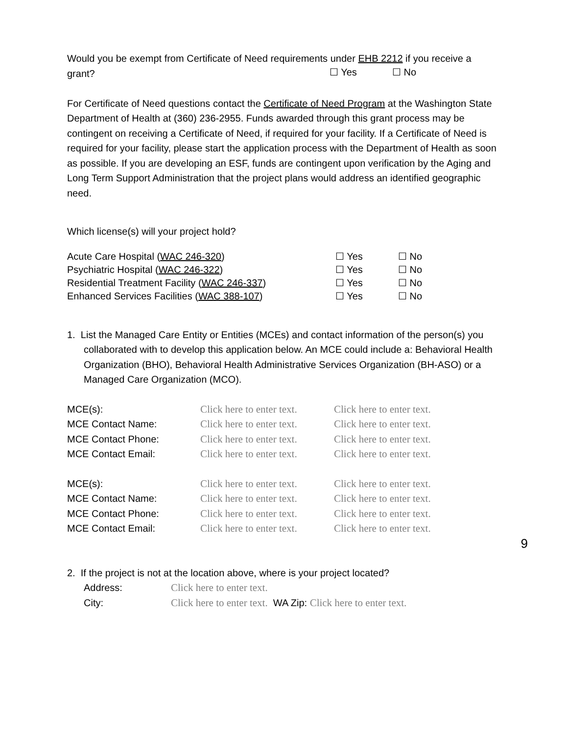Would you be exempt from Certificate of Need requirements under EHB 2212 if you receive a
| grant? | ☐ Yes | ☐ No |
For Certificate of Need questions contact the Certificate of Need Program at the Washington State Department of Health at (360) 236-2955. Funds awarded through this grant process may be contingent on receiving a Certificate of Need, if required for your facility. If a Certificate of Need is required for your facility, please start the application process with the Department of Health as soon as possible. If you are developing an ESF, funds are contingent upon verification by the Aging and Long Term Support Administration that the project plans would address an identified geographic need.
Which license(s) will your project hold?
| Acute Care Hospital ( WAC 246-320 ) | ☐ Yes | ☐ No |
| Psychiatric Hospital ( WAC 246-322 ) | ☐ Yes | ☐ No |
| Residential Treatment Facility ( WAC 246-337 ) | ☐ Yes | ☐ No |
| Enhanced Services Facilities ( WAC 388-107 ) | ☐ Yes | ☐ No |
1. List the Managed Care Entity or Entities (MCEs) and contact information of the person(s) you collaborated with to develop this application below. An MCE could include a: Behavioral Health Organization (BHO), Behavioral Health Administrative Services Organization (BH-ASO) or a Managed Care Organization (MCO).
| MCE(s): | Click here to enter text. | Click here to enter text. |
| MCE Contact Name: | Click here to enter text. | Click here to enter text. |
| MCE Contact Phone: | Click here to enter text. | Click here to enter text. |
| MCE Contact Email: | Click here to enter text. | Click here to enter text. |
| MCE(s): | Click here to enter text. | Click here to enter text. |
| MCE Contact Name: | Click here to enter text. | Click here to enter text. |
| MCE Contact Phone: | Click here to enter text. | Click here to enter text. |
| MCE Contact Email: | Click here to enter text. | Click here to enter text. |
2. If the project is not at the location above, where is your project located?
| Address: | Click here to enter text. |
| City: | Click here to enter text. WA Zip: Click here to enter text. |
9